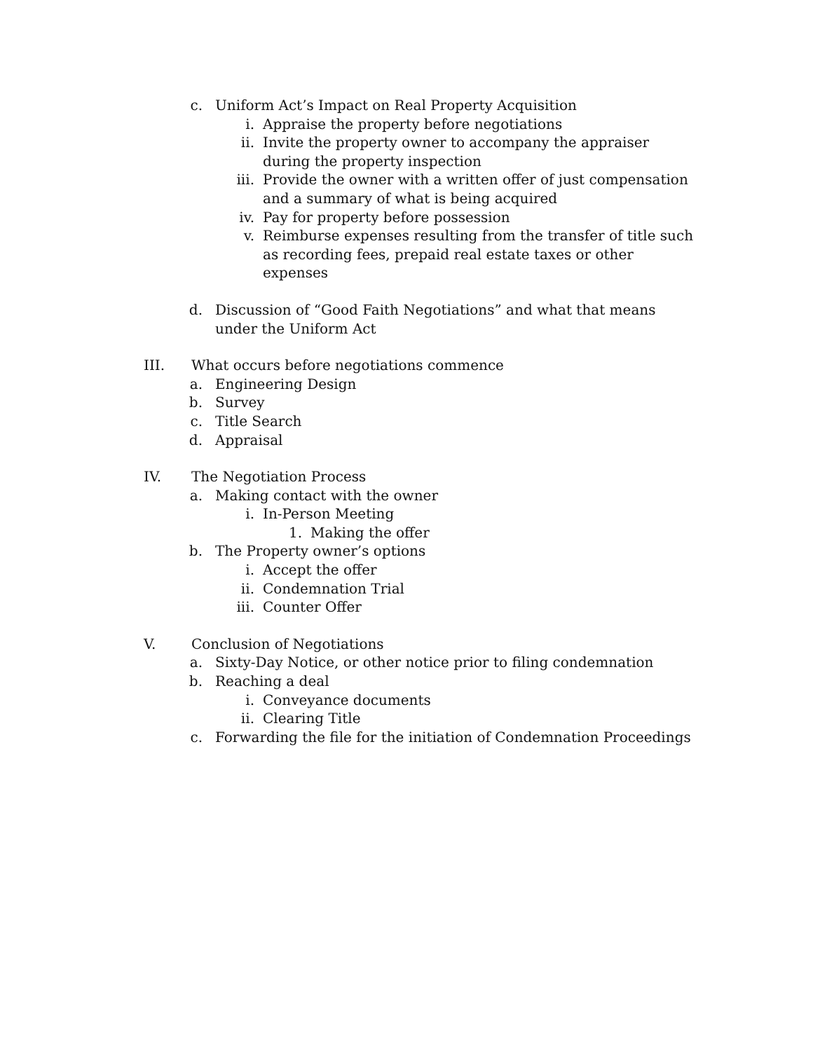c. Uniform Act’s Impact on Real Property Acquisition
i. Appraise the property before negotiations
ii. Invite the property owner to accompany the appraiser during the property inspection
iii. Provide the owner with a written offer of just compensation and a summary of what is being acquired
iv. Pay for property before possession
v. Reimburse expenses resulting from the transfer of title such as recording fees, prepaid real estate taxes or other expenses
d. Discussion of “Good Faith Negotiations” and what that means under the Uniform Act
III. What occurs before negotiations commence
a. Engineering Design
b. Survey
c. Title Search
d. Appraisal
IV. The Negotiation Process
a. Making contact with the owner
i. In-Person Meeting
1. Making the offer
b. The Property owner’s options
i. Accept the offer
ii. Condemnation Trial
iii. Counter Offer
V. Conclusion of Negotiations
a. Sixty-Day Notice, or other notice prior to filing condemnation
b. Reaching a deal
i. Conveyance documents
ii. Clearing Title
c. Forwarding the file for the initiation of Condemnation Proceedings